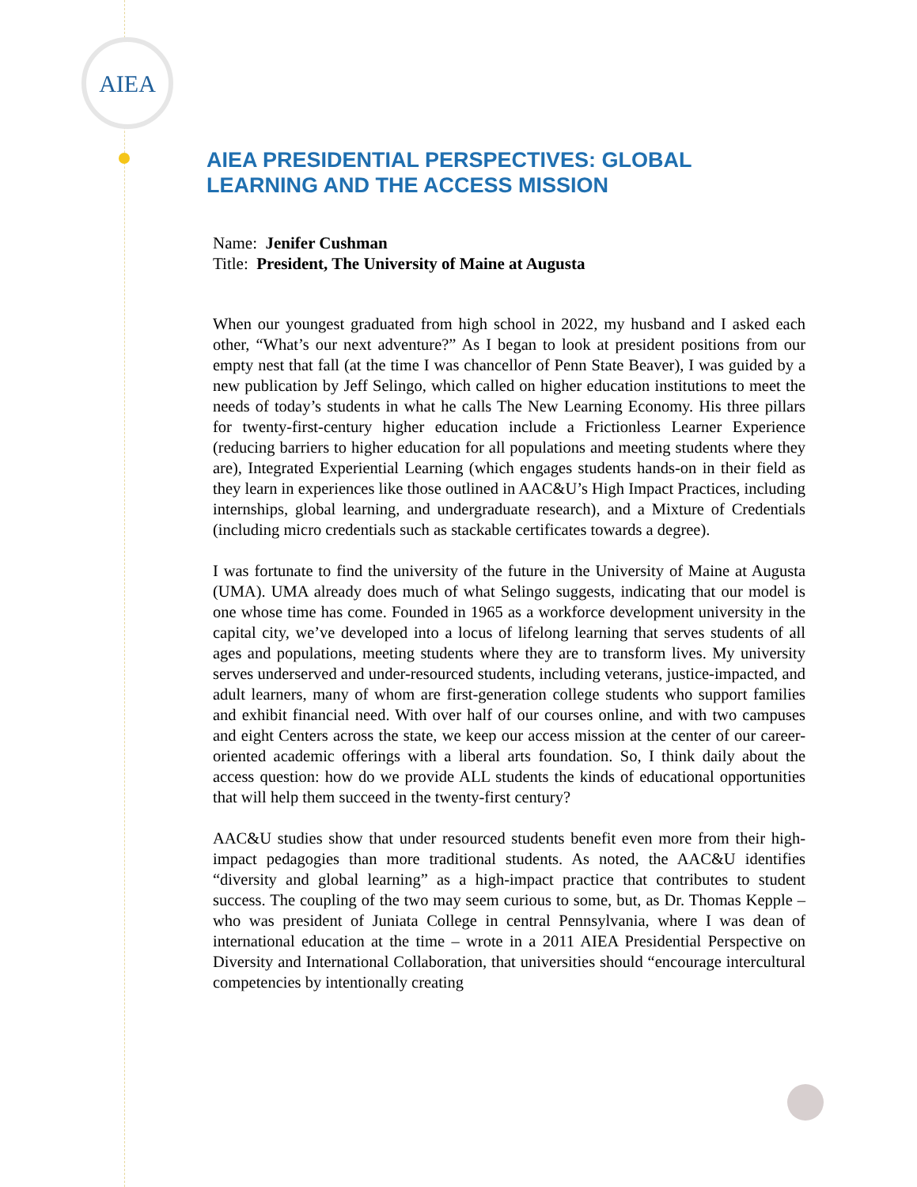AIEA
AIEA PRESIDENTIAL PERSPECTIVES: GLOBAL LEARNING AND THE ACCESS MISSION
Name: Jenifer Cushman
Title: President, The University of Maine at Augusta
When our youngest graduated from high school in 2022, my husband and I asked each other, “What’s our next adventure?” As I began to look at president positions from our empty nest that fall (at the time I was chancellor of Penn State Beaver), I was guided by a new publication by Jeff Selingo, which called on higher education institutions to meet the needs of today’s students in what he calls The New Learning Economy. His three pillars for twenty-first-century higher education include a Frictionless Learner Experience (reducing barriers to higher education for all populations and meeting students where they are), Integrated Experiential Learning (which engages students hands-on in their field as they learn in experiences like those outlined in AAC&U’s High Impact Practices, including internships, global learning, and undergraduate research), and a Mixture of Credentials (including micro credentials such as stackable certificates towards a degree).
I was fortunate to find the university of the future in the University of Maine at Augusta (UMA). UMA already does much of what Selingo suggests, indicating that our model is one whose time has come. Founded in 1965 as a workforce development university in the capital city, we’ve developed into a locus of lifelong learning that serves students of all ages and populations, meeting students where they are to transform lives. My university serves underserved and under-resourced students, including veterans, justice-impacted, and adult learners, many of whom are first-generation college students who support families and exhibit financial need. With over half of our courses online, and with two campuses and eight Centers across the state, we keep our access mission at the center of our career-oriented academic offerings with a liberal arts foundation. So, I think daily about the access question: how do we provide ALL students the kinds of educational opportunities that will help them succeed in the twenty-first century?
AAC&U studies show that under resourced students benefit even more from their high-impact pedagogies than more traditional students. As noted, the AAC&U identifies “diversity and global learning” as a high-impact practice that contributes to student success. The coupling of the two may seem curious to some, but, as Dr. Thomas Kepple – who was president of Juniata College in central Pennsylvania, where I was dean of international education at the time – wrote in a 2011 AIEA Presidential Perspective on Diversity and International Collaboration, that universities should “encourage intercultural competencies by intentionally creating